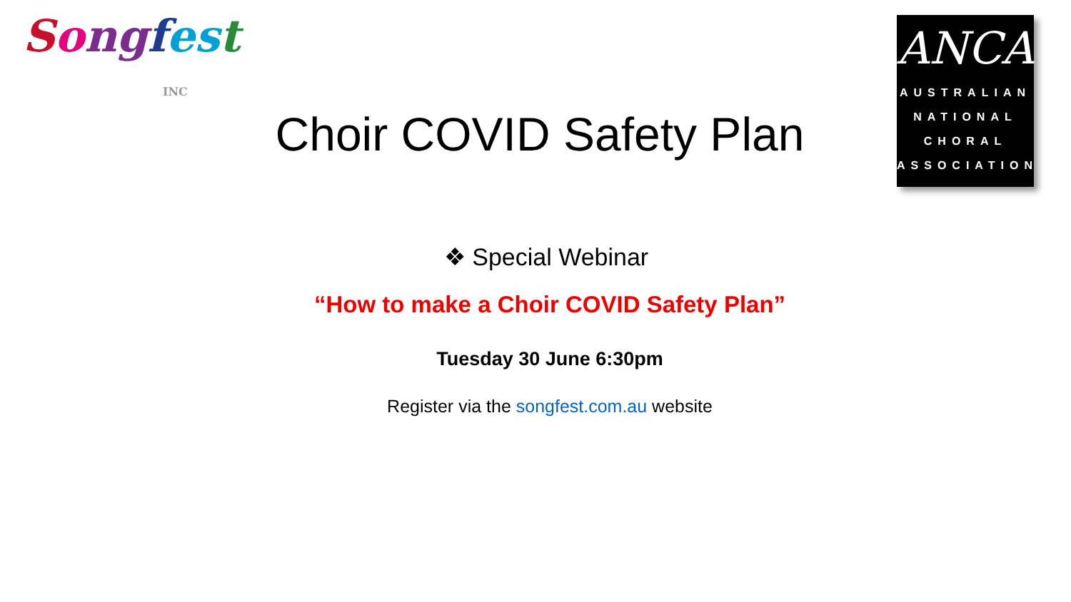Song fes t
INC
ANCA
AUSTRALIAN
NATIONAL
CHORAL
ASSOCIATION
Choir COVID Safety Plan
❖ Special Webinar
“How to make a Choir COVID Safety Plan”
Tuesday 30 June 6:30pm
Register via the songfest.com.au website